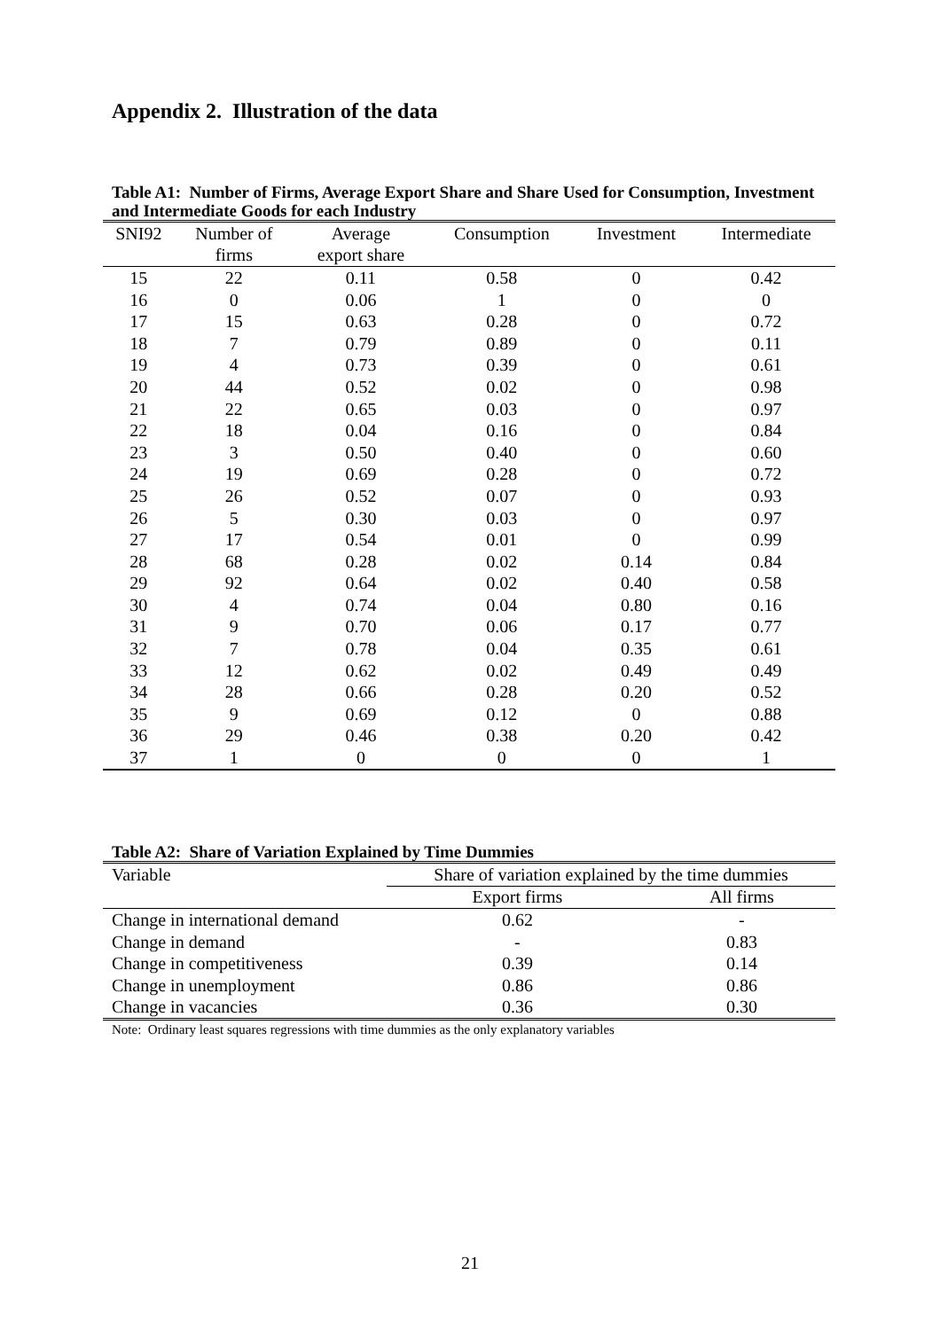Appendix 2. Illustration of the data
Table A1: Number of Firms, Average Export Share and Share Used for Consumption, Investment and Intermediate Goods for each Industry
| SNI92 | Number of | Average | Consumption | Investment | Intermediate |
| --- | --- | --- | --- | --- | --- |
| | firms | export share | | | |
| 15 | 22 | 0.11 | 0.58 | 0 | 0.42 |
| 16 | 0 | 0.06 | 1 | 0 | 0 |
| 17 | 15 | 0.63 | 0.28 | 0 | 0.72 |
| 18 | 7 | 0.79 | 0.89 | 0 | 0.11 |
| 19 | 4 | 0.73 | 0.39 | 0 | 0.61 |
| 20 | 44 | 0.52 | 0.02 | 0 | 0.98 |
| 21 | 22 | 0.65 | 0.03 | 0 | 0.97 |
| 22 | 18 | 0.04 | 0.16 | 0 | 0.84 |
| 23 | 3 | 0.50 | 0.40 | 0 | 0.60 |
| 24 | 19 | 0.69 | 0.28 | 0 | 0.72 |
| 25 | 26 | 0.52 | 0.07 | 0 | 0.93 |
| 26 | 5 | 0.30 | 0.03 | 0 | 0.97 |
| 27 | 17 | 0.54 | 0.01 | 0 | 0.99 |
| 28 | 68 | 0.28 | 0.02 | 0.14 | 0.84 |
| 29 | 92 | 0.64 | 0.02 | 0.40 | 0.58 |
| 30 | 4 | 0.74 | 0.04 | 0.80 | 0.16 |
| 31 | 9 | 0.70 | 0.06 | 0.17 | 0.77 |
| 32 | 7 | 0.78 | 0.04 | 0.35 | 0.61 |
| 33 | 12 | 0.62 | 0.02 | 0.49 | 0.49 |
| 34 | 28 | 0.66 | 0.28 | 0.20 | 0.52 |
| 35 | 9 | 0.69 | 0.12 | 0 | 0.88 |
| 36 | 29 | 0.46 | 0.38 | 0.20 | 0.42 |
| 37 | 1 | 0 | 0 | 0 | 1 |
Table A2: Share of Variation Explained by Time Dummies
| Variable | Share of variation explained by the time dummies | |
| --- | --- | --- |
| | Export firms | All firms |
| Change in international demand | 0.62 | - |
| Change in demand | - | 0.83 |
| Change in competitiveness | 0.39 | 0.14 |
| Change in unemployment | 0.86 | 0.86 |
| Change in vacancies | 0.36 | 0.30 |
Note: Ordinary least squares regressions with time dummies as the only explanatory variables
21